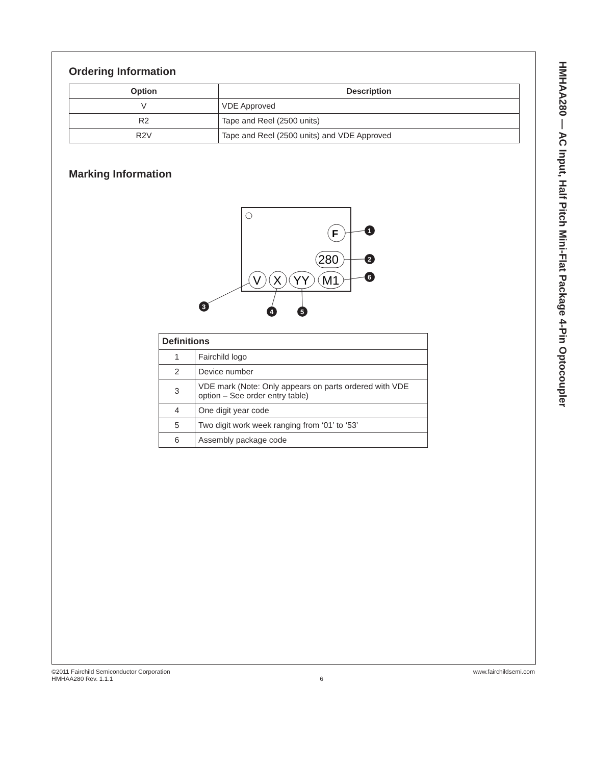Ordering Information
| Option | Description |
| --- | --- |
| V | VDE Approved |
| R2 | Tape and Reel (2500 units) |
| R2V | Tape and Reel (2500 units) and VDE Approved |
Marking Information
F
280
V
X
YY
M1
1
2
6
3
4
5
| Definitions | |
| 1 | Fairchild logo |
| 2 | Device number |
| 3 | VDE mark (Note: Only appears on parts ordered with VDE option – See order entry table) |
| 4 | One digit year code |
| 5 | Two digit work week ranging from ‘01’ to ‘53’ |
| 6 | Assembly package code |
HMHAA280 — AC Input, Half Pitch Mini-Flat Package 4-Pin Optocoupler
©2011 Fairchild Semiconductor Corporation
HMHAA280 Rev. 1.1.1
6
www.fairchildsemi.com